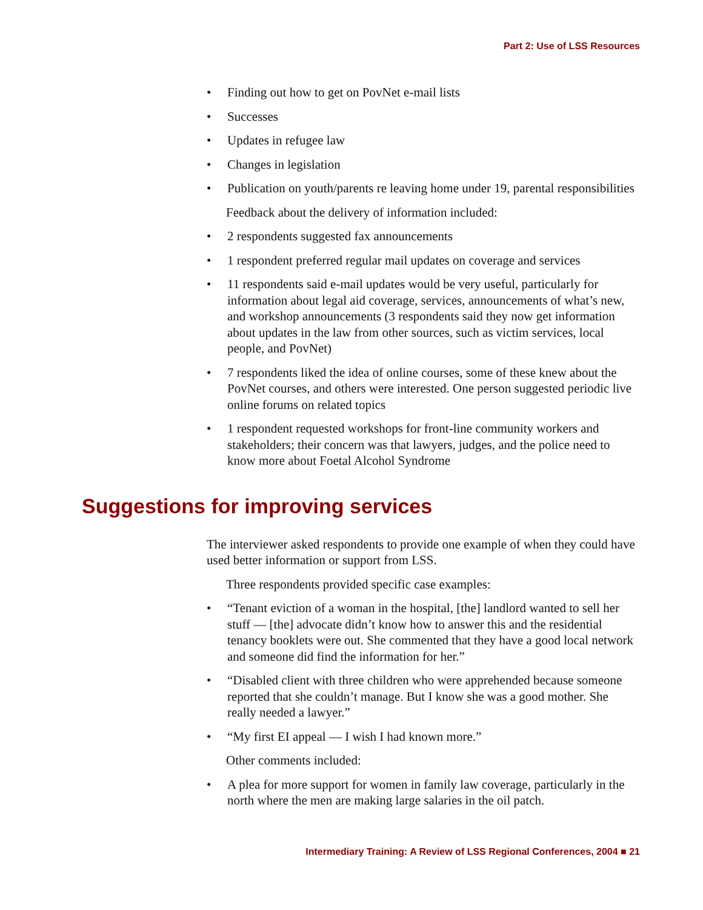Part 2: Use of LSS Resources
• Finding out how to get on PovNet e-mail lists
• Successes
• Updates in refugee law
• Changes in legislation
• Publication on youth/parents re leaving home under 19, parental responsibilities
Feedback about the delivery of information included:
• 2 respondents suggested fax announcements
• 1 respondent preferred regular mail updates on coverage and services
• 11 respondents said e-mail updates would be very useful, particularly for information about legal aid coverage, services, announcements of what’s new, and workshop announcements (3 respondents said they now get information about updates in the law from other sources, such as victim services, local people, and PovNet)
• 7 respondents liked the idea of online courses, some of these knew about the PovNet courses, and others were interested. One person suggested periodic live online forums on related topics
• 1 respondent requested workshops for front-line community workers and stakeholders; their concern was that lawyers, judges, and the police need to know more about Foetal Alcohol Syndrome
Suggestions for improving services
The interviewer asked respondents to provide one example of when they could have used better information or support from LSS.
Three respondents provided specific case examples:
• “Tenant eviction of a woman in the hospital, [the] landlord wanted to sell her stuff — [the] advocate didn’t know how to answer this and the residential tenancy booklets were out. She commented that they have a good local network and someone did find the information for her.”
• “Disabled client with three children who were apprehended because someone reported that she couldn’t manage. But I know she was a good mother. She really needed a lawyer.”
• “My first EI appeal — I wish I had known more.”
Other comments included:
• A plea for more support for women in family law coverage, particularly in the north where the men are making large salaries in the oil patch.
Intermediary Training: A Review of LSS Regional Conferences, 2004 ■ 21